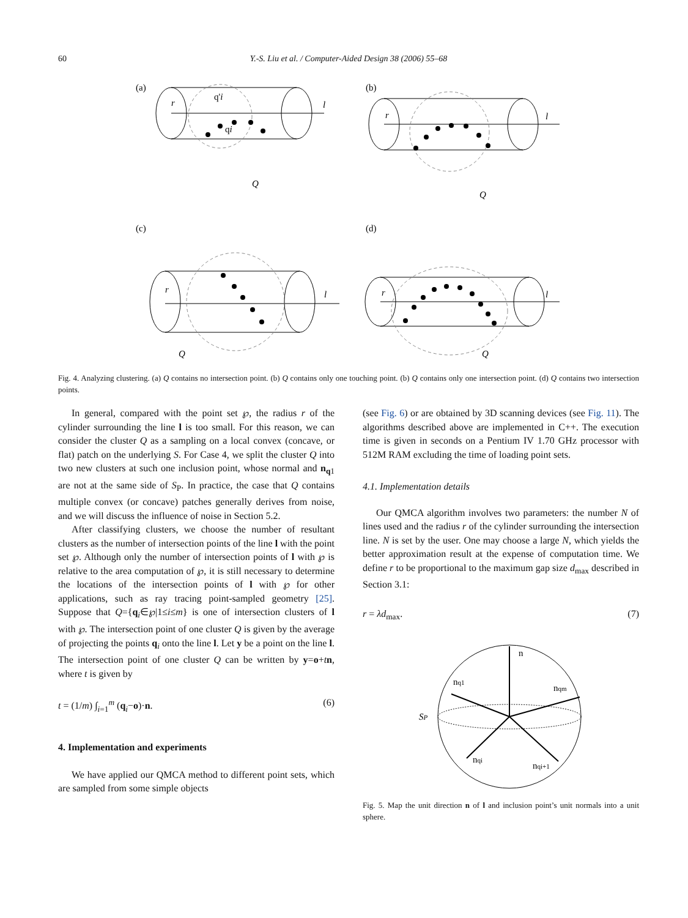60
Y.-S. Liu et al. / Computer-Aided Design 38 (2006) 55–68
(a)
(b)
(c)
(d)
r
l
q'i
qi
Q
r
l
Q
r
l
Q
r
l
Q
Fig. 4. Analyzing clustering. (a) Q contains no intersection point. (b) Q contains only one touching point. (b) Q contains only one intersection point. (d) Q contains two intersection points.
In general, compared with the point set ℘, the radius r of the cylinder surrounding the line l is too small. For this reason, we can consider the cluster Q as a sampling on a local convex (concave, or flat) patch on the underlying S. For Case 4, we split the cluster Q into two new clusters at such one inclusion point, whose normal and n<sub>q1</sub> are not at the same side of S<sub>P</sub>. In practice, the case that Q contains multiple convex (or concave) patches generally derives from noise, and we will discuss the influence of noise in Section 5.2.
After classifying clusters, we choose the number of resultant clusters as the number of intersection points of the line l with the point set ℘. Although only the number of intersection points of l with ℘ is relative to the area computation of ℘, it is still necessary to determine the locations of the intersection points of l with ℘ for other applications, such as ray tracing point-sampled geometry [25]. Suppose that Q={q<sub>i</sub>∈℘|1≤i≤m} is one of intersection clusters of l with ℘. The intersection point of one cluster Q is given by the average of projecting the points q<sub>i</sub> onto the line l. Let y be a point on the line l. The intersection point of one cluster Q can be written by y=o+tn, where t is given by
t = (1/m) ∫<sub>i=1</sub><sup>m</sup> (q<sub>i</sub>−o)·n. (6)
4. Implementation and experiments
We have applied our QMCA method to different point sets, which are sampled from some simple objects
(see Fig. 6) or are obtained by 3D scanning devices (see Fig. 11). The algorithms described above are implemented in C++. The execution time is given in seconds on a Pentium IV 1.70 GHz processor with 512M RAM excluding the time of loading point sets.
4.1. Implementation details
Our QMCA algorithm involves two parameters: the number N of lines used and the radius r of the cylinder surrounding the intersection line. N is set by the user. One may choose a large N, which yields the better approximation result at the expense of computation time. We define r to be proportional to the maximum gap size d<sub>max</sub> described in Section 3.1:
r = λd<sub>max</sub>. (7)
n
nq1
nqm
SP
nqi
nqi+1
Fig. 5. Map the unit direction n of l and inclusion point’s unit normals into a unit sphere.